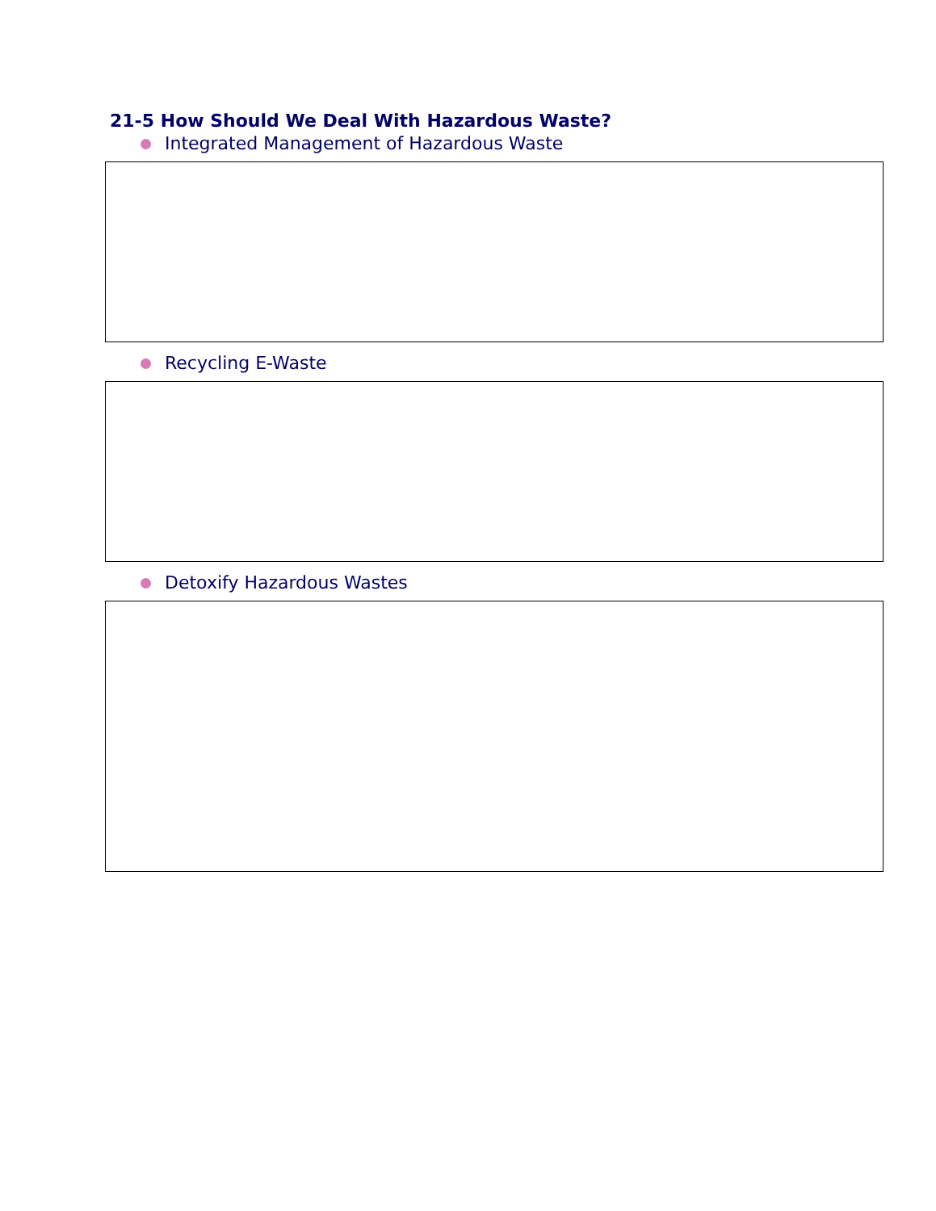21-5 How Should We Deal With Hazardous Waste?
Integrated Management of Hazardous Waste
Recycling E-Waste
Detoxify Hazardous Wastes